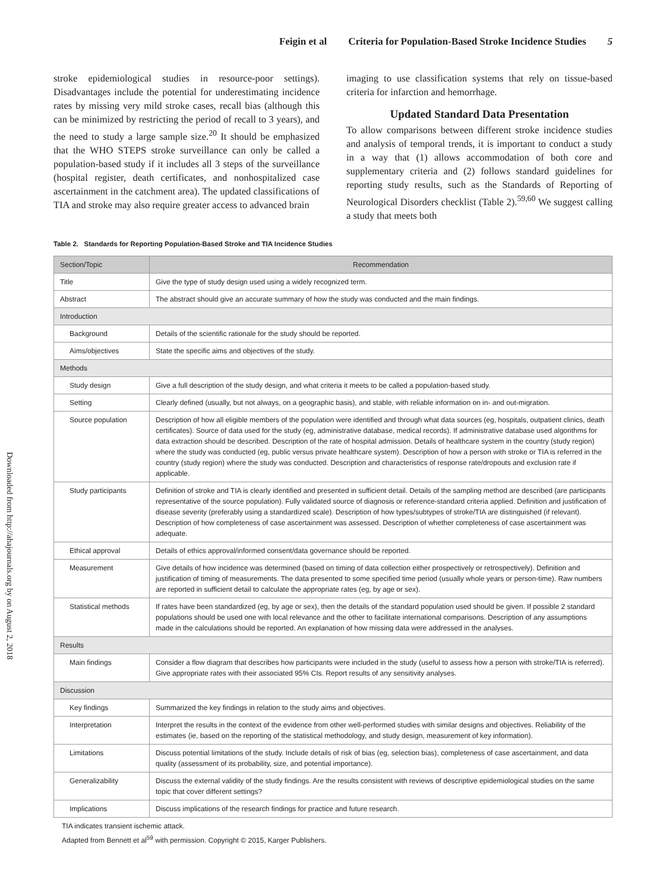Downloaded from http://ahajournals.org by on August 2, 2018
Feigin et al Criteria for Population-Based Stroke Incidence Studies 5
stroke epidemiological studies in resource-poor settings). Disadvantages include the potential for underestimating incidence rates by missing very mild stroke cases, recall bias (although this can be minimized by restricting the period of recall to 3 years), and the need to study a large sample size.<sup>20</sup> It should be emphasized that the WHO STEPS stroke surveillance can only be called a population-based study if it includes all 3 steps of the surveillance (hospital register, death certificates, and nonhospitalized case ascertainment in the catchment area). The updated classifications of TIA and stroke may also require greater access to advanced brain
imaging to use classification systems that rely on tissue-based criteria for infarction and hemorrhage.
Updated Standard Data Presentation
To allow comparisons between different stroke incidence studies and analysis of temporal trends, it is important to conduct a study in a way that (1) allows accommodation of both core and supplementary criteria and (2) follows standard guidelines for reporting study results, such as the Standards of Reporting of Neurological Disorders checklist (Table 2).<sup>59,60</sup> We suggest calling a study that meets both
Table 2. Standards for Reporting Population-Based Stroke and TIA Incidence Studies
| Section/Topic | Recommendation |
| --- | --- |
| Title | Give the type of study design used using a widely recognized term. |
| Abstract | The abstract should give an accurate summary of how the study was conducted and the main findings. |
| Introduction | |
| Background | Details of the scientific rationale for the study should be reported. |
| Aims/objectives | State the specific aims and objectives of the study. |
| Methods | |
| Study design | Give a full description of the study design, and what criteria it meets to be called a population-based study. |
| Setting | Clearly defined (usually, but not always, on a geographic basis), and stable, with reliable information on in- and out-migration. |
| Source population | Description of how all eligible members of the population were identified and through what data sources (eg, hospitals, outpatient clinics, death certificates). Source of data used for the study (eg, administrative database, medical records). If administrative database used algorithms for data extraction should be described. Description of the rate of hospital admission. Details of healthcare system in the country (study region) where the study was conducted (eg, public versus private healthcare system). Description of how a person with stroke or TIA is referred in the country (study region) where the study was conducted. Description and characteristics of response rate/dropouts and exclusion rate if applicable. |
| Study participants | Definition of stroke and TIA is clearly identified and presented in sufficient detail. Details of the sampling method are described (are participants representative of the source population). Fully validated source of diagnosis or reference-standard criteria applied. Definition and justification of disease severity (preferably using a standardized scale). Description of how types/subtypes of stroke/TIA are distinguished (if relevant). Description of how completeness of case ascertainment was assessed. Description of whether completeness of case ascertainment was adequate. |
| Ethical approval | Details of ethics approval/informed consent/data governance should be reported. |
| Measurement | Give details of how incidence was determined (based on timing of data collection either prospectively or retrospectively). Definition and justification of timing of measurements. The data presented to some specified time period (usually whole years or person-time). Raw numbers are reported in sufficient detail to calculate the appropriate rates (eg, by age or sex). |
| Statistical methods | If rates have been standardized (eg, by age or sex), then the details of the standard population used should be given. If possible 2 standard populations should be used one with local relevance and the other to facilitate international comparisons. Description of any assumptions made in the calculations should be reported. An explanation of how missing data were addressed in the analyses. |
| Results | |
| Main findings | Consider a flow diagram that describes how participants were included in the study (useful to assess how a person with stroke/TIA is referred). Give appropriate rates with their associated 95% CIs. Report results of any sensitivity analyses. |
| Discussion | |
| Key findings | Summarized the key findings in relation to the study aims and objectives. |
| Interpretation | Interpret the results in the context of the evidence from other well-performed studies with similar designs and objectives. Reliability of the estimates (ie, based on the reporting of the statistical methodology, and study design, measurement of key information). |
| Limitations | Discuss potential limitations of the study. Include details of risk of bias (eg, selection bias), completeness of case ascertainment, and data quality (assessment of its probability, size, and potential importance). |
| Generalizability | Discuss the external validity of the study findings. Are the results consistent with reviews of descriptive epidemiological studies on the same topic that cover different settings? |
| Implications | Discuss implications of the research findings for practice and future research. |
TIA indicates transient ischemic attack.
Adapted from Bennett et al<sup>59</sup> with permission. Copyright © 2015, Karger Publishers.